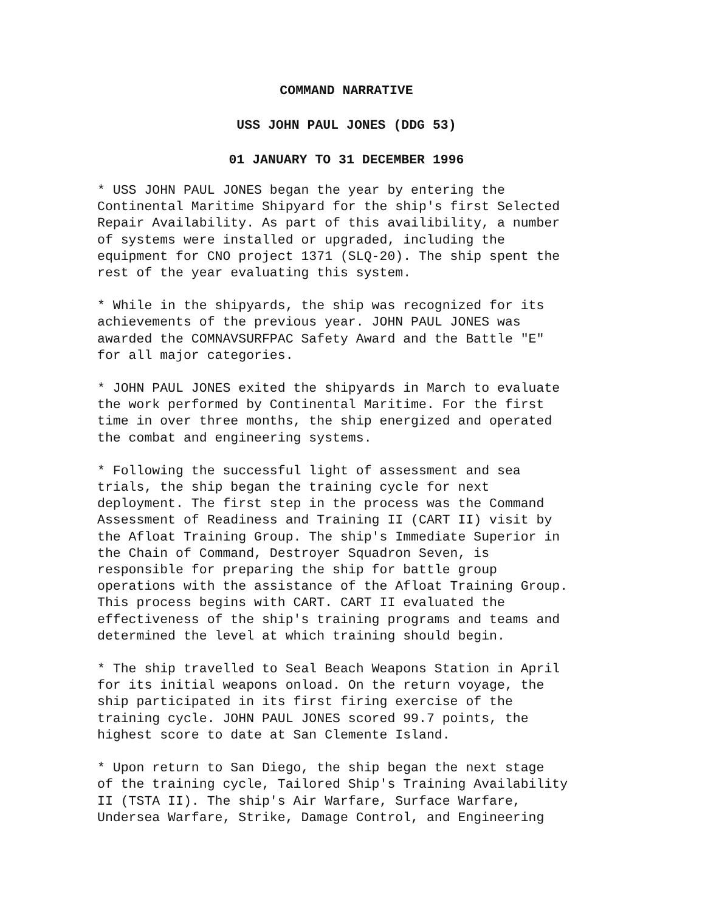COMMAND NARRATIVE
USS JOHN PAUL JONES (DDG 53)
01 JANUARY TO 31 DECEMBER 1996
* USS JOHN PAUL JONES began the year by entering the Continental Maritime Shipyard for the ship's first Selected Repair Availability. As part of this availibility, a number of systems were installed or upgraded, including the equipment for CNO project 1371 (SLQ-20). The ship spent the rest of the year evaluating this system.
* While in the shipyards, the ship was recognized for its achievements of the previous year. JOHN PAUL JONES was awarded the COMNAVSURFPAC Safety Award and the Battle "E" for all major categories.
* JOHN PAUL JONES exited the shipyards in March to evaluate the work performed by Continental Maritime. For the first time in over three months, the ship energized and operated the combat and engineering systems.
* Following the successful light of assessment and sea trials, the ship began the training cycle for next deployment. The first step in the process was the Command Assessment of Readiness and Training II (CART II) visit by the Afloat Training Group. The ship's Immediate Superior in the Chain of Command, Destroyer Squadron Seven, is responsible for preparing the ship for battle group operations with the assistance of the Afloat Training Group. This process begins with CART. CART II evaluated the effectiveness of the ship's training programs and teams and determined the level at which training should begin.
* The ship travelled to Seal Beach Weapons Station in April for its initial weapons onload. On the return voyage, the ship participated in its first firing exercise of the training cycle. JOHN PAUL JONES scored 99.7 points, the highest score to date at San Clemente Island.
* Upon return to San Diego, the ship began the next stage of the training cycle, Tailored Ship's Training Availability II (TSTA II). The ship's Air Warfare, Surface Warfare, Undersea Warfare, Strike, Damage Control, and Engineering